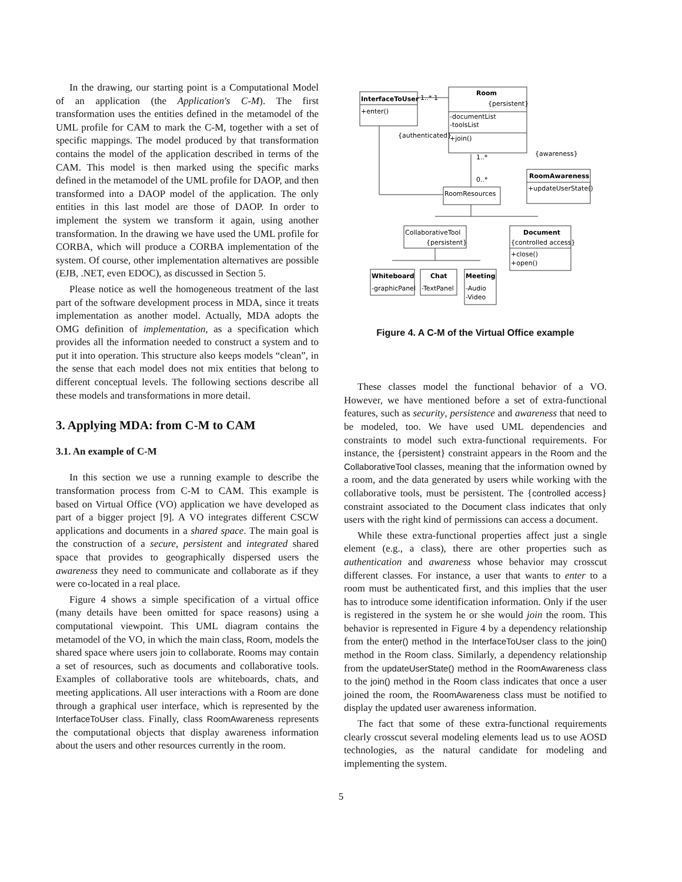In the drawing, our starting point is a Computational Model of an application (the Application's C-M). The first transformation uses the entities defined in the metamodel of the UML profile for CAM to mark the C-M, together with a set of specific mappings. The model produced by that transformation contains the model of the application described in terms of the CAM. This model is then marked using the specific marks defined in the metamodel of the UML profile for DAOP, and then transformed into a DAOP model of the application. The only entities in this last model are those of DAOP. In order to implement the system we transform it again, using another transformation. In the drawing we have used the UML profile for CORBA, which will produce a CORBA implementation of the system. Of course, other implementation alternatives are possible (EJB, .NET, even EDOC), as discussed in Section 5.
Please notice as well the homogeneous treatment of the last part of the software development process in MDA, since it treats implementation as another model. Actually, MDA adopts the OMG definition of implementation, as a specification which provides all the information needed to construct a system and to put it into operation. This structure also keeps models “clean”, in the sense that each model does not mix entities that belong to different conceptual levels. The following sections describe all these models and transformations in more detail.
3. Applying MDA: from C-M to CAM
3.1. An example of C-M
In this section we use a running example to describe the transformation process from C-M to CAM. This example is based on Virtual Office (VO) application we have developed as part of a bigger project [9]. A VO integrates different CSCW applications and documents in a shared space. The main goal is the construction of a secure, persistent and integrated shared space that provides to geographically dispersed users the awareness they need to communicate and collaborate as if they were co-located in a real place.
Figure 4 shows a simple specification of a virtual office (many details have been omitted for space reasons) using a computational viewpoint. This UML diagram contains the metamodel of the VO, in which the main class, Room, models the shared space where users join to collaborate. Rooms may contain a set of resources, such as documents and collaborative tools. Examples of collaborative tools are whiteboards, chats, and meeting applications. All user interactions with a Room are done through a graphical user interface, which is represented by the InterfaceToUser class. Finally, class RoomAwareness represents the computational objects that display awareness information about the users and other resources currently in the room.
InterfaceToUser
+enter()
1..* 1
Room
{persistent}
-documentList
-toolsList
+join()
{authenticated}
{awareness}
1..*
0..*
RoomAwareness
+updateUserState()
RoomResources
CollaborativeTool
{persistent}
Document
{controlled access}
+close()
+open()
Whiteboard
-graphicPanel
Chat
-TextPanel
Meeting
-Audio
-Video
Figure 4. A C-M of the Virtual Office example
These classes model the functional behavior of a VO. However, we have mentioned before a set of extra-functional features, such as security, persistence and awareness that need to be modeled, too. We have used UML dependencies and constraints to model such extra-functional requirements. For instance, the {persistent} constraint appears in the Room and the CollaborativeTool classes, meaning that the information owned by a room, and the data generated by users while working with the collaborative tools, must be persistent. The {controlled access} constraint associated to the Document class indicates that only users with the right kind of permissions can access a document.
While these extra-functional properties affect just a single element (e.g., a class), there are other properties such as authentication and awareness whose behavior may crosscut different classes. For instance, a user that wants to enter to a room must be authenticated first, and this implies that the user has to introduce some identification information. Only if the user is registered in the system he or she would join the room. This behavior is represented in Figure 4 by a dependency relationship from the enter() method in the InterfaceToUser class to the join() method in the Room class. Similarly, a dependency relationship from the updateUserState() method in the RoomAwareness class to the join() method in the Room class indicates that once a user joined the room, the RoomAwareness class must be notified to display the updated user awareness information.
The fact that some of these extra-functional requirements clearly crosscut several modeling elements lead us to use AOSD technologies, as the natural candidate for modeling and implementing the system.
5